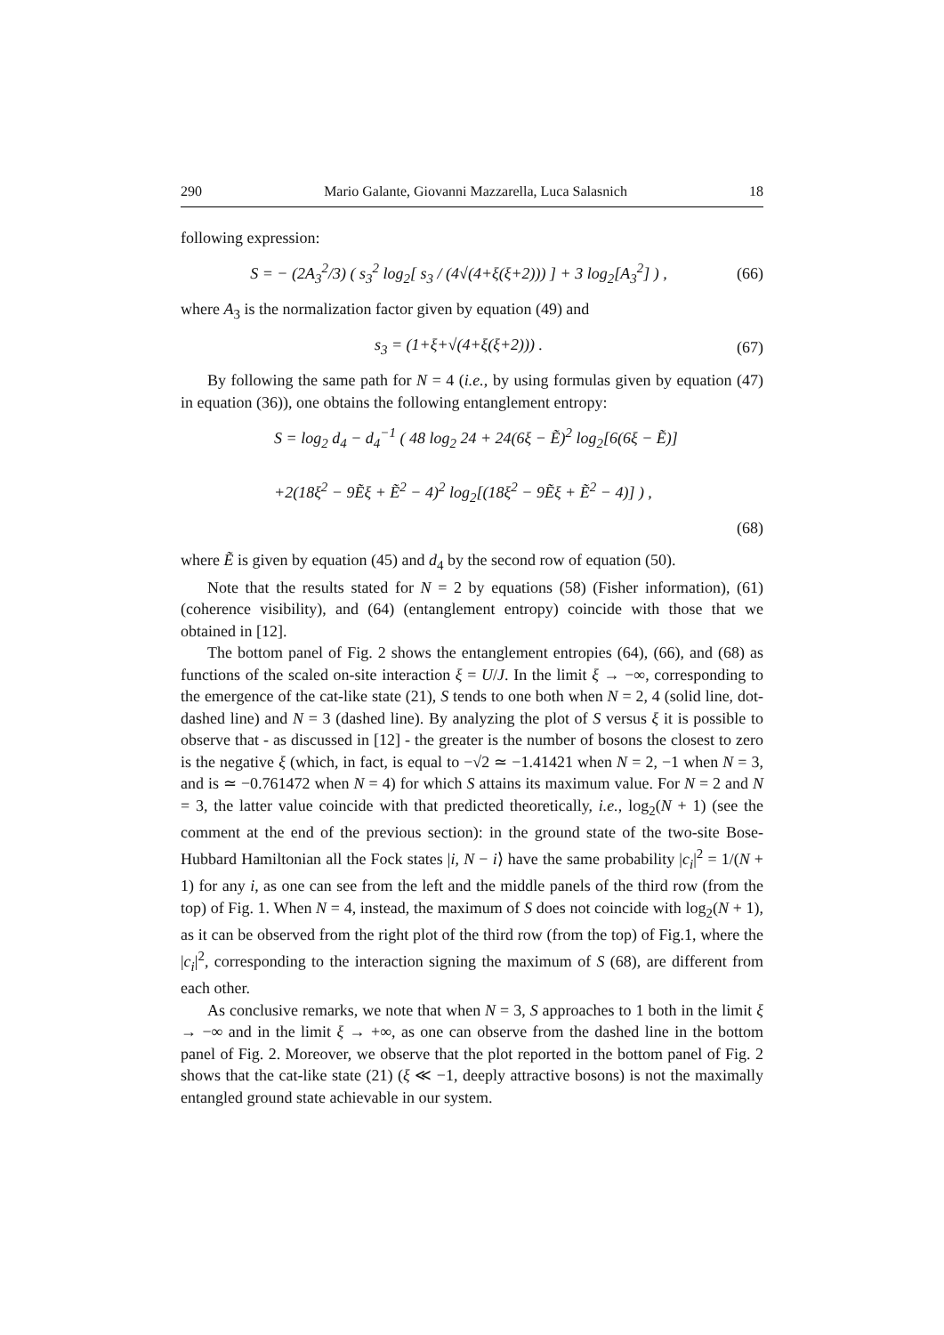290 Mario Galante, Giovanni Mazzarella, Luca Salasnich 18
following expression:
S = − (2A<sub>3</sub><sup>2</sup>/3) ( s<sub>3</sub><sup>2</sup> log<sub>2</sub>[ s<sub>3</sub> / (4√(4+ξ(ξ+2))) ] + 3 log<sub>2</sub>[A<sub>3</sub><sup>2</sup>] ) , (66)
where A<sub>3</sub> is the normalization factor given by equation (49) and
s<sub>3</sub> = (1+ξ+√(4+ξ(ξ+2))) . (67)
By following the same path for N = 4 (i.e., by using formulas given by equation (47) in equation (36)), one obtains the following entanglement entropy:
S = log<sub>2</sub> d<sub>4</sub> − d<sub>4</sub><sup>−1</sup> ( 48 log<sub>2</sub> 24 + 24(6ξ − Ẽ)<sup>2</sup> log<sub>2</sub>[6(6ξ − Ẽ)]
+2(18ξ<sup>2</sup> − 9Ẽξ + Ẽ<sup>2</sup> − 4)<sup>2</sup> log<sub>2</sub>[(18ξ<sup>2</sup> − 9Ẽξ + Ẽ<sup>2</sup> − 4)] ) ,
(68)
where Ẽ is given by equation (45) and d<sub>4</sub> by the second row of equation (50).
Note that the results stated for N = 2 by equations (58) (Fisher information), (61) (coherence visibility), and (64) (entanglement entropy) coincide with those that we obtained in [12].
The bottom panel of Fig. 2 shows the entanglement entropies (64), (66), and (68) as functions of the scaled on-site interaction ξ = U/J. In the limit ξ → −∞, corresponding to the emergence of the cat-like state (21), S tends to one both when N = 2, 4 (solid line, dot-dashed line) and N = 3 (dashed line). By analyzing the plot of S versus ξ it is possible to observe that - as discussed in [12] - the greater is the number of bosons the closest to zero is the negative ξ (which, in fact, is equal to −√2 ≃ −1.41421 when N = 2, −1 when N = 3, and is ≃ −0.761472 when N = 4) for which S attains its maximum value. For N = 2 and N = 3, the latter value coincide with that predicted theoretically, i.e., log<sub>2</sub>(N + 1) (see the comment at the end of the previous section): in the ground state of the two-site Bose-Hubbard Hamiltonian all the Fock states |i, N − i⟩ have the same probability |c<sub>i</sub>|<sup>2</sup> = 1/(N + 1) for any i, as one can see from the left and the middle panels of the third row (from the top) of Fig. 1. When N = 4, instead, the maximum of S does not coincide with log<sub>2</sub>(N + 1), as it can be observed from the right plot of the third row (from the top) of Fig.1, where the |c<sub>i</sub>|<sup>2</sup>, corresponding to the interaction signing the maximum of S (68), are different from each other.
As conclusive remarks, we note that when N = 3, S approaches to 1 both in the limit ξ → −∞ and in the limit ξ → +∞, as one can observe from the dashed line in the bottom panel of Fig. 2. Moreover, we observe that the plot reported in the bottom panel of Fig. 2 shows that the cat-like state (21) (ξ ≪ −1, deeply attractive bosons) is not the maximally entangled ground state achievable in our system.